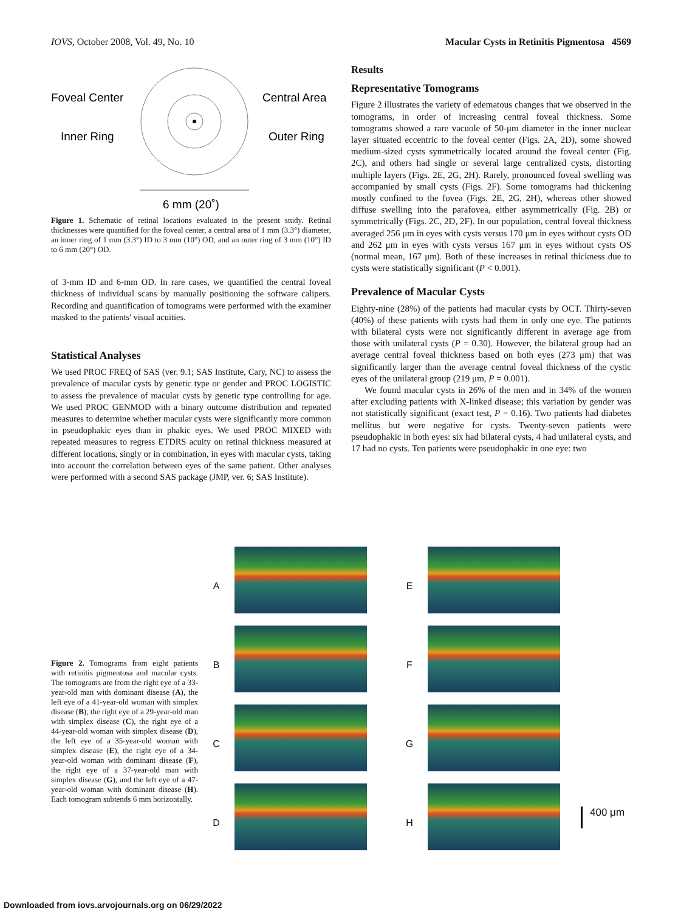IOVS, October 2008, Vol. 49, No. 10 Macular Cysts in Retinitis Pigmentosa 4569
Foveal Center
Central Area
Inner Ring
Outer Ring
6 mm (20˚)
Figure 1. Schematic of retinal locations evaluated in the present study. Retinal thicknesses were quantified for the foveal center, a central area of 1 mm (3.3°) diameter, an inner ring of 1 mm (3.3°) ID to 3 mm (10°) OD, and an outer ring of 3 mm (10°) ID to 6 mm (20°) OD.
of 3-mm ID and 6-mm OD. In rare cases, we quantified the central foveal thickness of individual scans by manually positioning the software calipers. Recording and quantification of tomograms were performed with the examiner masked to the patients' visual acuities.
Statistical Analyses
We used PROC FREQ of SAS (ver. 9.1; SAS Institute, Cary, NC) to assess the prevalence of macular cysts by genetic type or gender and PROC LOGISTIC to assess the prevalence of macular cysts by genetic type controlling for age. We used PROC GENMOD with a binary outcome distribution and repeated measures to determine whether macular cysts were significantly more common in pseudophakic eyes than in phakic eyes. We used PROC MIXED with repeated measures to regress ETDRS acuity on retinal thickness measured at different locations, singly or in combination, in eyes with macular cysts, taking into account the correlation between eyes of the same patient. Other analyses were performed with a second SAS package (JMP, ver. 6; SAS Institute).
Results
Representative Tomograms
Figure 2 illustrates the variety of edematous changes that we observed in the tomograms, in order of increasing central foveal thickness. Some tomograms showed a rare vacuole of 50-μm diameter in the inner nuclear layer situated eccentric to the foveal center (Figs. 2A, 2D), some showed medium-sized cysts symmetrically located around the foveal center (Fig. 2C), and others had single or several large centralized cysts, distorting multiple layers (Figs. 2E, 2G, 2H). Rarely, pronounced foveal swelling was accompanied by small cysts (Figs. 2F). Some tomograms had thickening mostly confined to the fovea (Figs. 2E, 2G, 2H), whereas other showed diffuse swelling into the parafovea, either asymmetrically (Fig. 2B) or symmetrically (Figs. 2C, 2D, 2F). In our population, central foveal thickness averaged 256 μm in eyes with cysts versus 170 μm in eyes without cysts OD and 262 μm in eyes with cysts versus 167 μm in eyes without cysts OS (normal mean, 167 μm). Both of these increases in retinal thickness due to cysts were statistically significant (P < 0.001).
Prevalence of Macular Cysts
Eighty-nine (28%) of the patients had macular cysts by OCT. Thirty-seven (40%) of these patients with cysts had them in only one eye. The patients with bilateral cysts were not significantly different in average age from those with unilateral cysts (P = 0.30). However, the bilateral group had an average central foveal thickness based on both eyes (273 μm) that was significantly larger than the average central foveal thickness of the cystic eyes of the unilateral group (219 μm, P = 0.001).
We found macular cysts in 26% of the men and in 34% of the women after excluding patients with X-linked disease; this variation by gender was not statistically significant (exact test, P = 0.16). Two patients had diabetes mellitus but were negative for cysts. Twenty-seven patients were pseudophakic in both eyes: six had bilateral cysts, 4 had unilateral cysts, and 17 had no cysts. Ten patients were pseudophakic in one eye: two
Figure 2. Tomograms from eight patients with retinitis pigmentosa and macular cysts. The tomograms are from the right eye of a 33-year-old man with dominant disease (A), the left eye of a 41-year-old woman with simplex disease (B), the right eye of a 29-year-old man with simplex disease (C), the right eye of a 44-year-old woman with simplex disease (D), the left eye of a 35-year-old woman with simplex disease (E), the right eye of a 34-year-old woman with dominant disease (F), the right eye of a 37-year-old man with simplex disease (G), and the left eye of a 47-year-old woman with dominant disease (H). Each tomogram subtends 6 mm horizontally.
A
B
C
D
E
F
G
H
400 μm
Downloaded from iovs.arvojournals.org on 06/29/2022